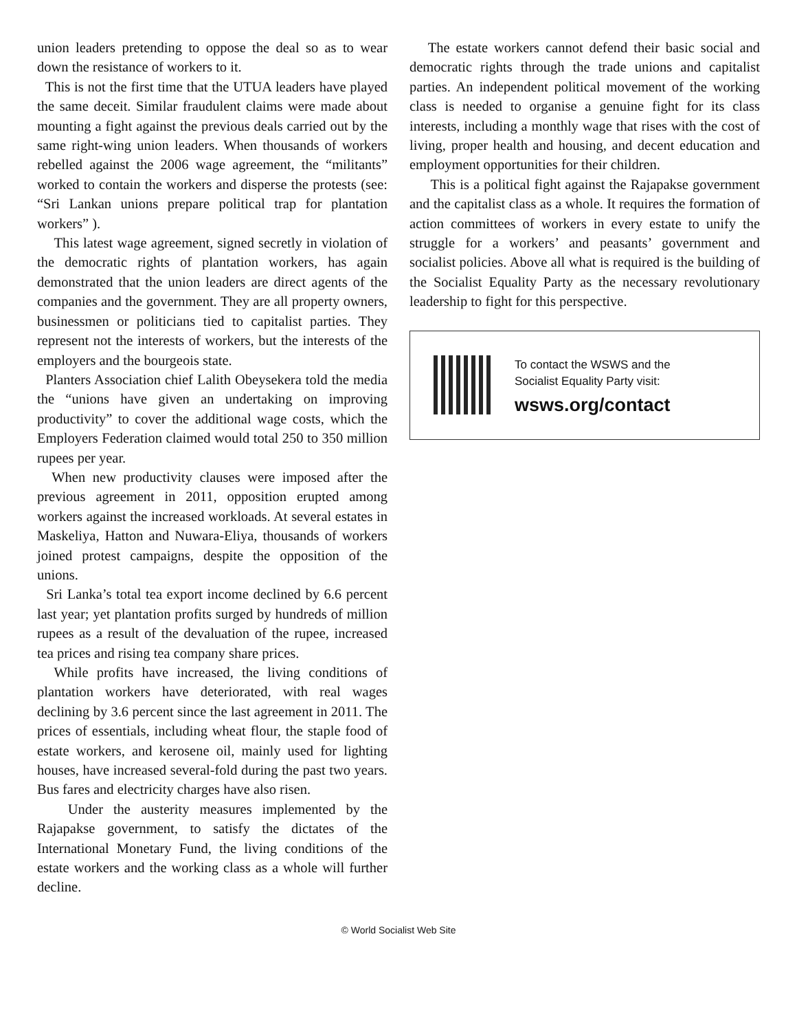union leaders pretending to oppose the deal so as to wear down the resistance of workers to it.
This is not the first time that the UTUA leaders have played the same deceit. Similar fraudulent claims were made about mounting a fight against the previous deals carried out by the same right-wing union leaders. When thousands of workers rebelled against the 2006 wage agreement, the “militants” worked to contain the workers and disperse the protests (see: “Sri Lankan unions prepare political trap for plantation workers” ).
This latest wage agreement, signed secretly in violation of the democratic rights of plantation workers, has again demonstrated that the union leaders are direct agents of the companies and the government. They are all property owners, businessmen or politicians tied to capitalist parties. They represent not the interests of workers, but the interests of the employers and the bourgeois state.
Planters Association chief Lalith Obeysekera told the media the “unions have given an undertaking on improving productivity” to cover the additional wage costs, which the Employers Federation claimed would total 250 to 350 million rupees per year.
When new productivity clauses were imposed after the previous agreement in 2011, opposition erupted among workers against the increased workloads. At several estates in Maskeliya, Hatton and Nuwara-Eliya, thousands of workers joined protest campaigns, despite the opposition of the unions.
Sri Lanka’s total tea export income declined by 6.6 percent last year; yet plantation profits surged by hundreds of million rupees as a result of the devaluation of the rupee, increased tea prices and rising tea company share prices.
While profits have increased, the living conditions of plantation workers have deteriorated, with real wages declining by 3.6 percent since the last agreement in 2011. The prices of essentials, including wheat flour, the staple food of estate workers, and kerosene oil, mainly used for lighting houses, have increased several-fold during the past two years. Bus fares and electricity charges have also risen.
Under the austerity measures implemented by the Rajapakse government, to satisfy the dictates of the International Monetary Fund, the living conditions of the estate workers and the working class as a whole will further decline.
The estate workers cannot defend their basic social and democratic rights through the trade unions and capitalist parties. An independent political movement of the working class is needed to organise a genuine fight for its class interests, including a monthly wage that rises with the cost of living, proper health and housing, and decent education and employment opportunities for their children.
This is a political fight against the Rajapakse government and the capitalist class as a whole. It requires the formation of action committees of workers in every estate to unify the struggle for a workers’ and peasants’ government and socialist policies. Above all what is required is the building of the Socialist Equality Party as the necessary revolutionary leadership to fight for this perspective.
To contact the WSWS and the
Socialist Equality Party visit:
wsws.org/contact
© World Socialist Web Site